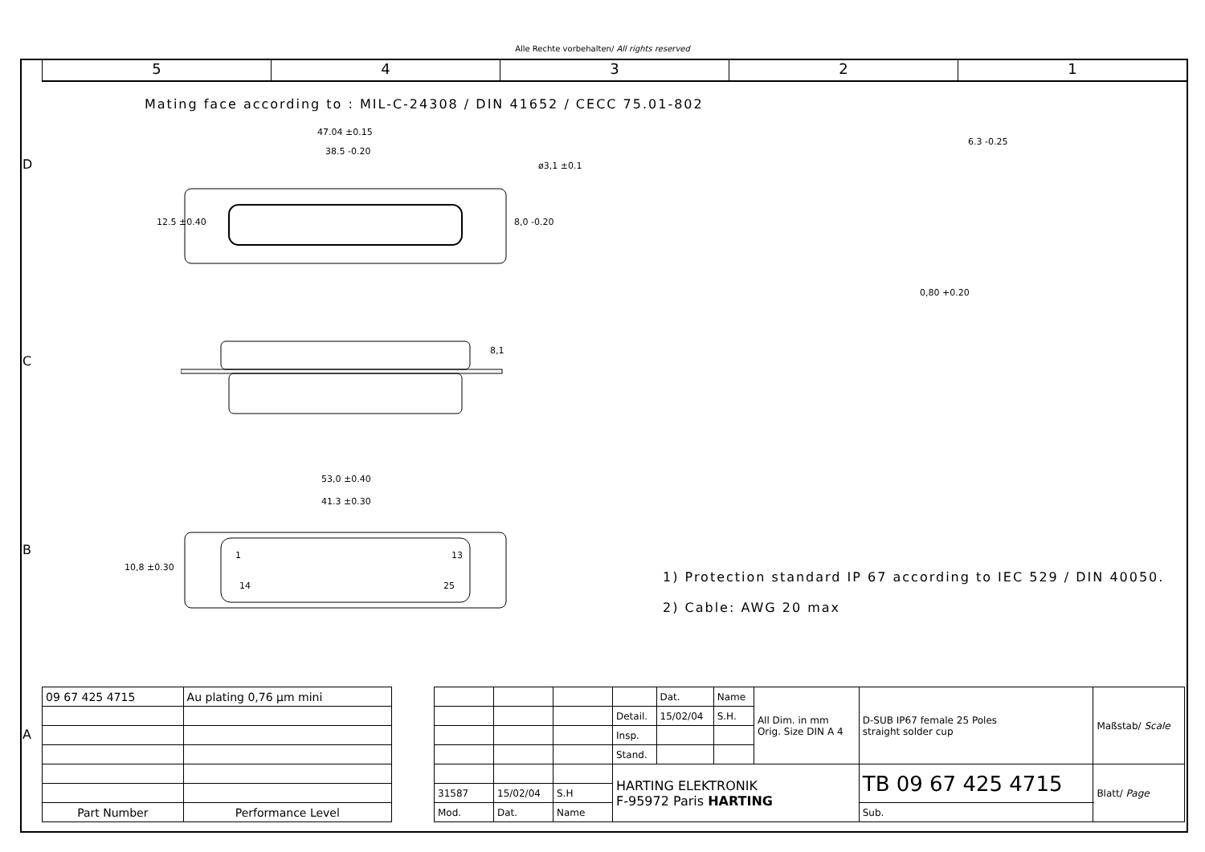Alle Rechte vorbehalten/ All rights reserved
5 4 3 2 1
D
C
B
A
Mating face according to : MIL-C-24308 / DIN 41652 / CECC 75.01-802
47.04 ±0.15
38.5 -0.20
ø3,1 ±0.1
12.5 ±0.40 8,0 -0.20
6.3 -0.25
0,80 +0.20
8,1
53,0 ±0.40
41.3 ±0.30
10,8 ±0.30
1 13
14 25
1) Protection standard IP 67 according to IEC 529 / DIN 40050.
2) Cable: AWG 20 max
| 09 67 425 4715 | Au plating 0,76 µm mini |
| Part Number | Performance Level |
| | | | | Dat. | Name | All Dim. in mm Orig. Size DIN A 4 | D-SUB IP67 female 25 Poles straight solder cup | Maßstab/ Scale |
| | | | Detail. | 15/02/04 | S.H. | | | |
| | | | Insp. | | | | | |
| | | | Stand. | | | | | |
| | | | HARTING ELEKTRONIK F-95972 Paris HARTING | | | | TB 09 67 425 4715 | Blatt/ Page |
| 31587 | 15/02/04 | S.H | | | | | | |
| Mod. | Dat. | Name | | | | | Sub. | |